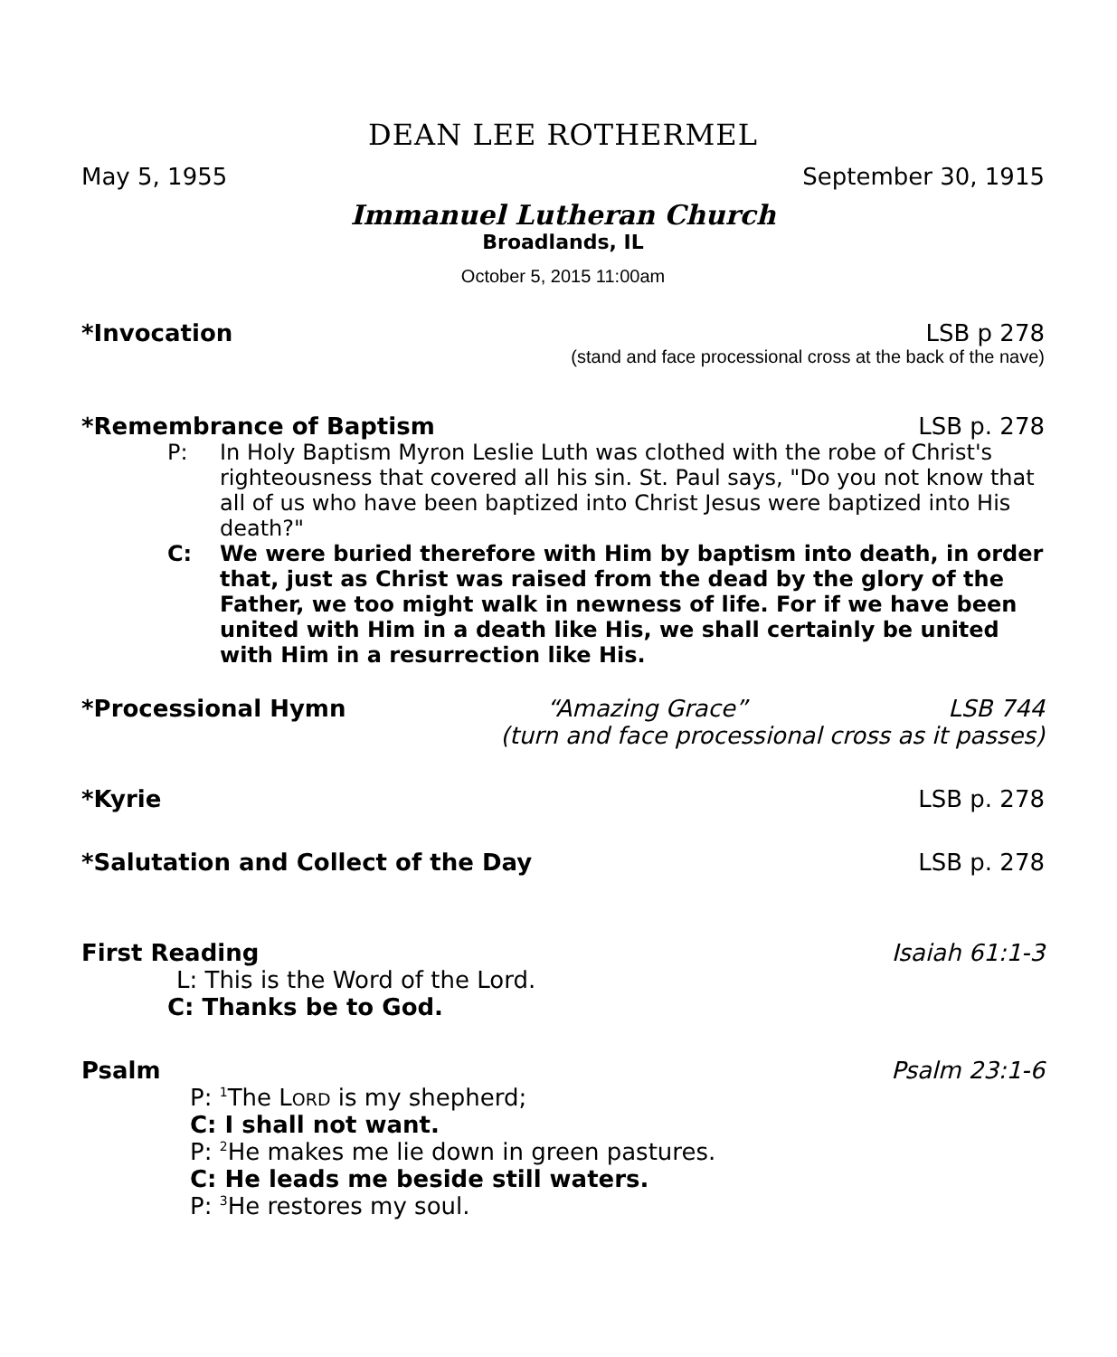DEAN LEE ROTHERMEL
May 5, 1955 September 30, 1915
Immanuel Lutheran Church
Broadlands, IL
October 5, 2015 11:00am
*Invocation LSB p 278
(stand and face processional cross at the back of the nave)
*Remembrance of Baptism LSB p. 278
P: In Holy Baptism Myron Leslie Luth was clothed with the robe of Christ's righteousness that covered all his sin. St. Paul says, "Do you not know that all of us who have been baptized into Christ Jesus were baptized into His death?"
C: We were buried therefore with Him by baptism into death, in order that, just as Christ was raised from the dead by the glory of the Father, we too might walk in newness of life. For if we have been united with Him in a death like His, we shall certainly be united with Him in a resurrection like His.
*Processional Hymn “Amazing Grace” LSB 744
(turn and face processional cross as it passes)
*Kyrie LSB p. 278
*Salutation and Collect of the Day LSB p. 278
First Reading Isaiah 61:1-3
L: This is the Word of the Lord.
C: Thanks be to God.
Psalm Psalm 23:1-6
P: <sup>1</sup>The LORD is my shepherd;
C: I shall not want.
P: <sup>2</sup>He makes me lie down in green pastures.
C: He leads me beside still waters.
P: <sup>3</sup>He restores my soul.